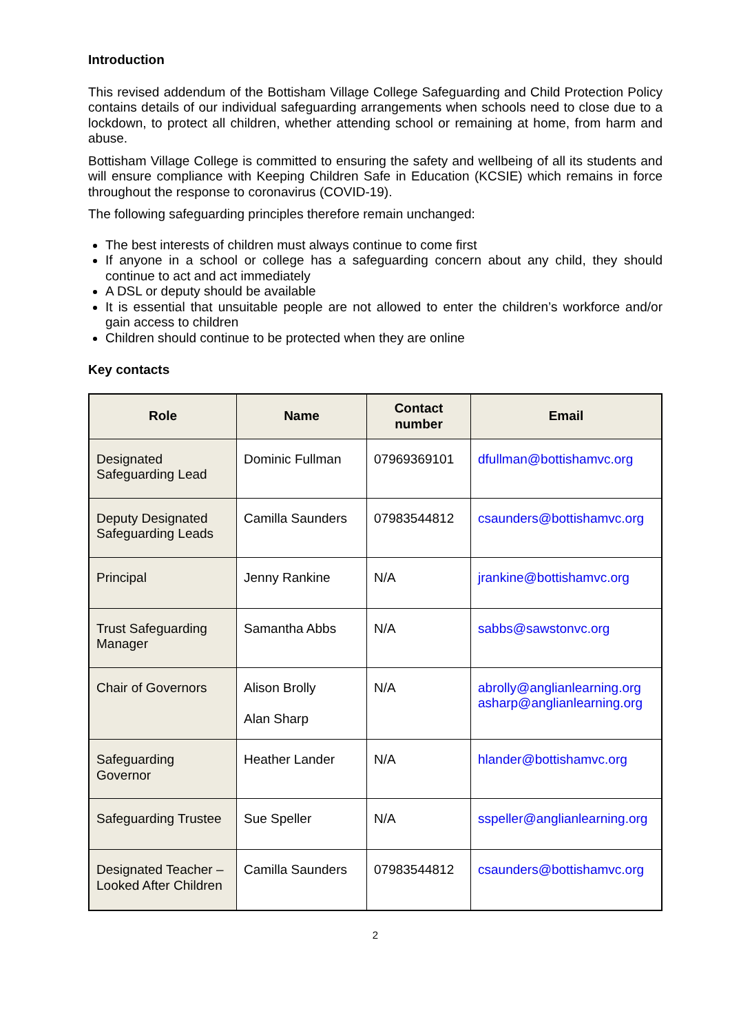Introduction
This revised addendum of the Bottisham Village College Safeguarding and Child Protection Policy contains details of our individual safeguarding arrangements when schools need to close due to a lockdown, to protect all children, whether attending school or remaining at home, from harm and abuse.
Bottisham Village College is committed to ensuring the safety and wellbeing of all its students and will ensure compliance with Keeping Children Safe in Education (KCSIE) which remains in force throughout the response to coronavirus (COVID-19).
The following safeguarding principles therefore remain unchanged:
The best interests of children must always continue to come first
If anyone in a school or college has a safeguarding concern about any child, they should continue to act and act immediately
A DSL or deputy should be available
It is essential that unsuitable people are not allowed to enter the children’s workforce and/or gain access to children
Children should continue to be protected when they are online
Key contacts
| Role | Name | Contact number | Email |
| --- | --- | --- | --- |
| Designated Safeguarding Lead | Dominic Fullman | 07969369101 | dfullman@bottishamvc.org |
| Deputy Designated Safeguarding Leads | Camilla Saunders | 07983544812 | csaunders@bottishamvc.org |
| Principal | Jenny Rankine | N/A | jrankine@bottishamvc.org |
| Trust Safeguarding Manager | Samantha Abbs | N/A | sabbs@sawstonvc.org |
| Chair of Governors | Alison Brolly Alan Sharp | N/A | abrolly@anglianlearning.org asharp@anglianlearning.org |
| Safeguarding Governor | Heather Lander | N/A | hlander@bottishamvc.org |
| Safeguarding Trustee | Sue Speller | N/A | sspeller@anglianlearning.org |
| Designated Teacher – Looked After Children | Camilla Saunders | 07983544812 | csaunders@bottishamvc.org |
2